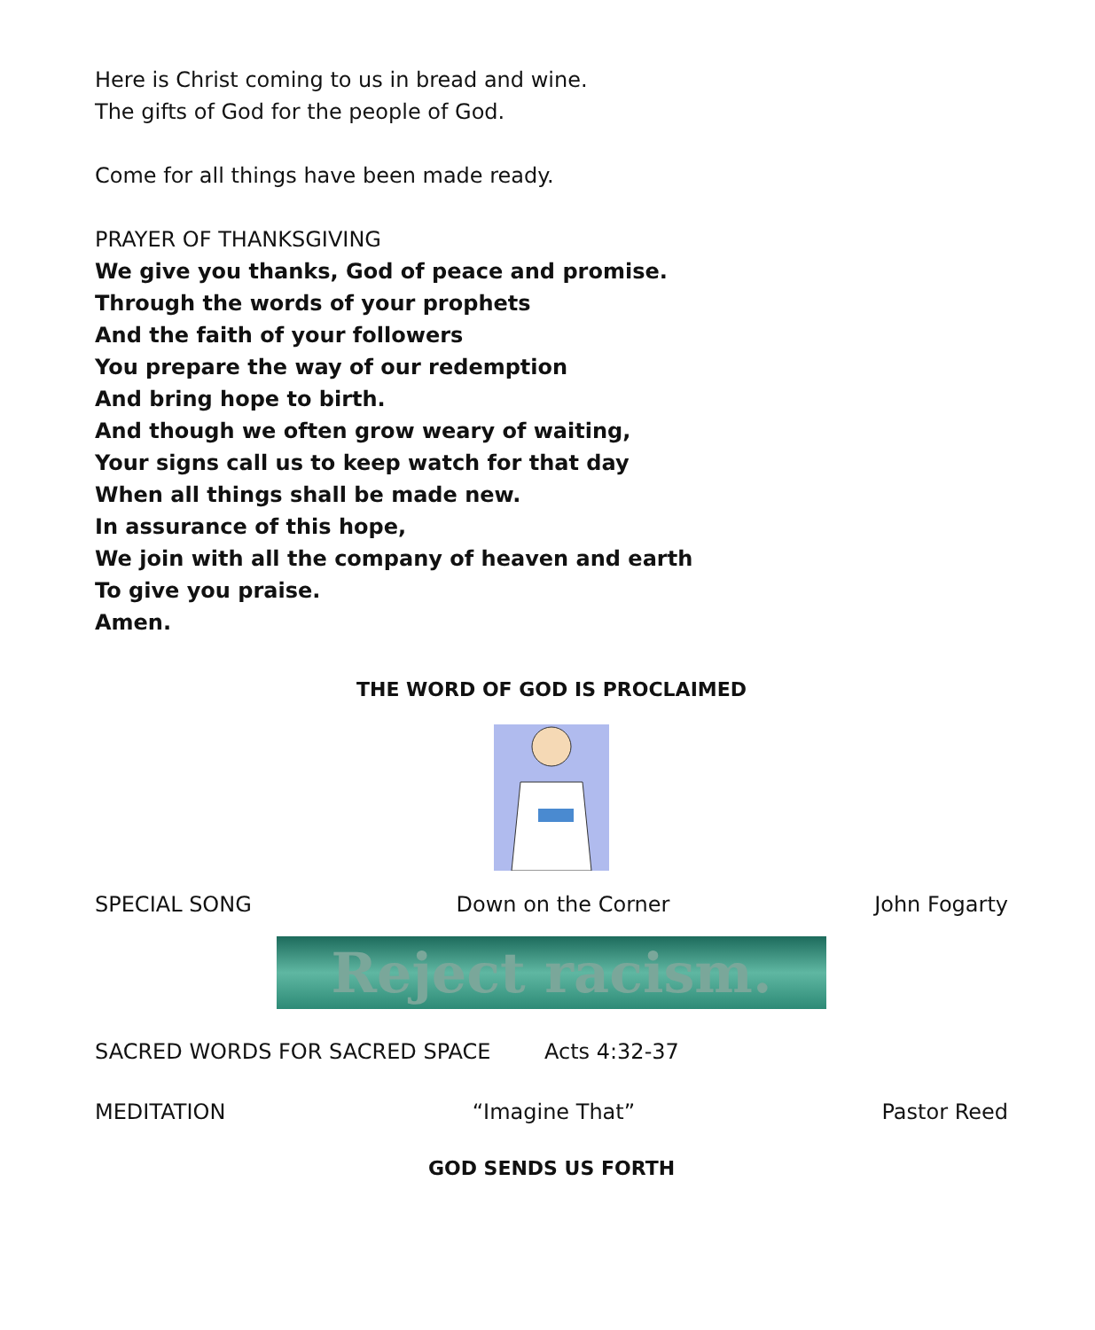Here is Christ coming to us in bread and wine.
The gifts of God for the people of God.
Come for all things have been made ready.
PRAYER OF THANKSGIVING
We give you thanks, God of peace and promise.
Through the words of your prophets
And the faith of your followers
You prepare the way of our redemption
And bring hope to birth.
And though we often grow weary of waiting,
Your signs call us to keep watch for that day
When all things shall be made new.
In assurance of this hope,
We join with all the company of heaven and earth
To give you praise.
Amen.
THE WORD OF GOD IS PROCLAIMED
SPECIAL SONG Down on the Corner John Fogarty
Reject racism.
SACRED WORDS FOR SACRED SPACE Acts 4:32-37
MEDITATION “Imagine That” Pastor Reed
GOD SENDS US FORTH